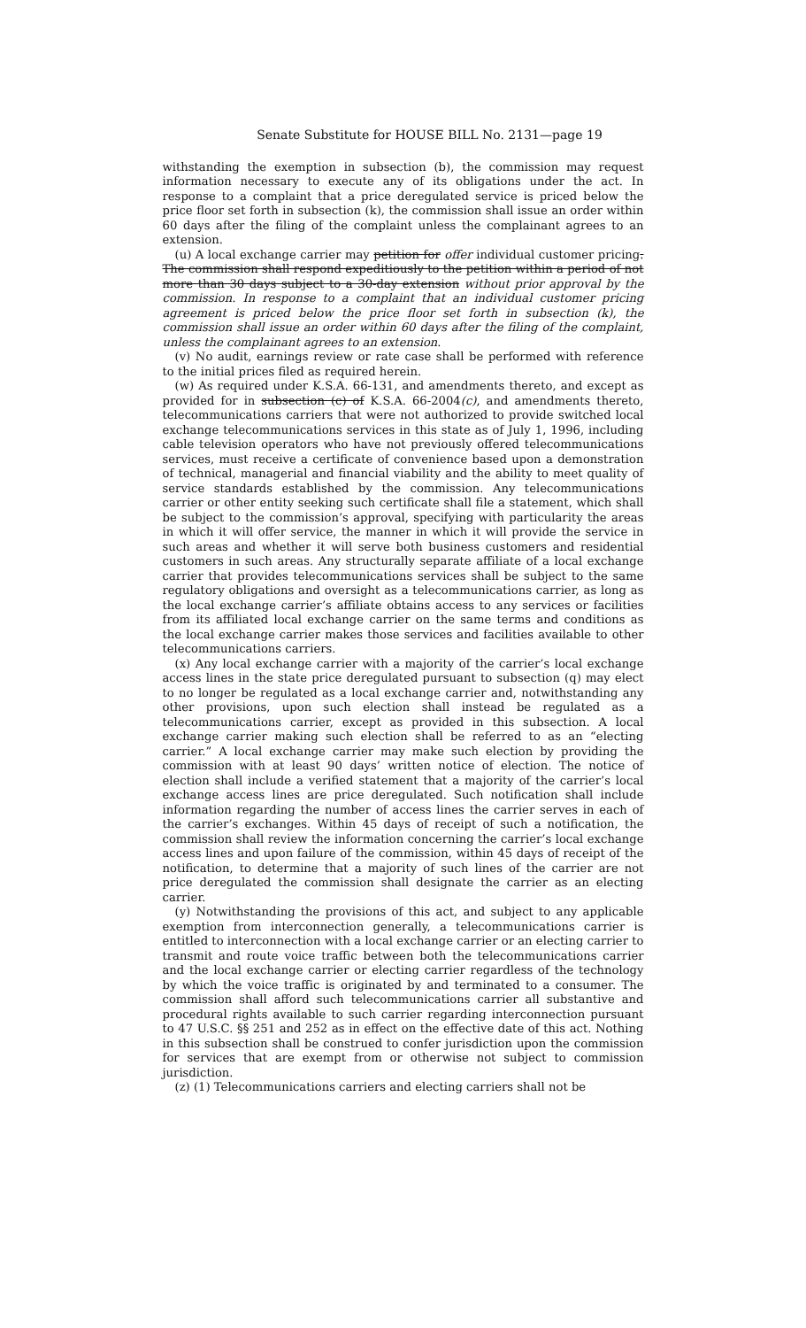Senate Substitute for HOUSE BILL No. 2131—page 19
withstanding the exemption in subsection (b), the commission may request information necessary to execute any of its obligations under the act. In response to a complaint that a price deregulated service is priced below the price floor set forth in subsection (k), the commission shall issue an order within 60 days after the filing of the complaint unless the complainant agrees to an extension.
(u) A local exchange carrier may petition for offer individual customer pricing. The commission shall respond expeditiously to the petition within a period of not more than 30 days subject to a 30-day extension without prior approval by the commission. In response to a complaint that an individual customer pricing agreement is priced below the price floor set forth in subsection (k), the commission shall issue an order within 60 days after the filing of the complaint, unless the complainant agrees to an extension.
(v) No audit, earnings review or rate case shall be performed with reference to the initial prices filed as required herein.
(w) As required under K.S.A. 66-131, and amendments thereto, and except as provided for in subsection (c) of K.S.A. 66-2004(c), and amendments thereto, telecommunications carriers that were not authorized to provide switched local exchange telecommunications services in this state as of July 1, 1996, including cable television operators who have not previously offered telecommunications services, must receive a certificate of convenience based upon a demonstration of technical, managerial and financial viability and the ability to meet quality of service standards established by the commission. Any telecommunications carrier or other entity seeking such certificate shall file a statement, which shall be subject to the commission’s approval, specifying with particularity the areas in which it will offer service, the manner in which it will provide the service in such areas and whether it will serve both business customers and residential customers in such areas. Any structurally separate affiliate of a local exchange carrier that provides telecommunications services shall be subject to the same regulatory obligations and oversight as a telecommunications carrier, as long as the local exchange carrier’s affiliate obtains access to any services or facilities from its affiliated local exchange carrier on the same terms and conditions as the local exchange carrier makes those services and facilities available to other telecommunications carriers.
(x) Any local exchange carrier with a majority of the carrier’s local exchange access lines in the state price deregulated pursuant to subsection (q) may elect to no longer be regulated as a local exchange carrier and, notwithstanding any other provisions, upon such election shall instead be regulated as a telecommunications carrier, except as provided in this subsection. A local exchange carrier making such election shall be referred to as an “electing carrier.” A local exchange carrier may make such election by providing the commission with at least 90 days’ written notice of election. The notice of election shall include a verified statement that a majority of the carrier’s local exchange access lines are price deregulated. Such notification shall include information regarding the number of access lines the carrier serves in each of the carrier’s exchanges. Within 45 days of receipt of such a notification, the commission shall review the information concerning the carrier’s local exchange access lines and upon failure of the commission, within 45 days of receipt of the notification, to determine that a majority of such lines of the carrier are not price deregulated the commission shall designate the carrier as an electing carrier.
(y) Notwithstanding the provisions of this act, and subject to any applicable exemption from interconnection generally, a telecommunications carrier is entitled to interconnection with a local exchange carrier or an electing carrier to transmit and route voice traffic between both the telecommunications carrier and the local exchange carrier or electing carrier regardless of the technology by which the voice traffic is originated by and terminated to a consumer. The commission shall afford such telecommunications carrier all substantive and procedural rights available to such carrier regarding interconnection pursuant to 47 U.S.C. §§ 251 and 252 as in effect on the effective date of this act. Nothing in this subsection shall be construed to confer jurisdiction upon the commission for services that are exempt from or otherwise not subject to commission jurisdiction.
(z) (1) Telecommunications carriers and electing carriers shall not be